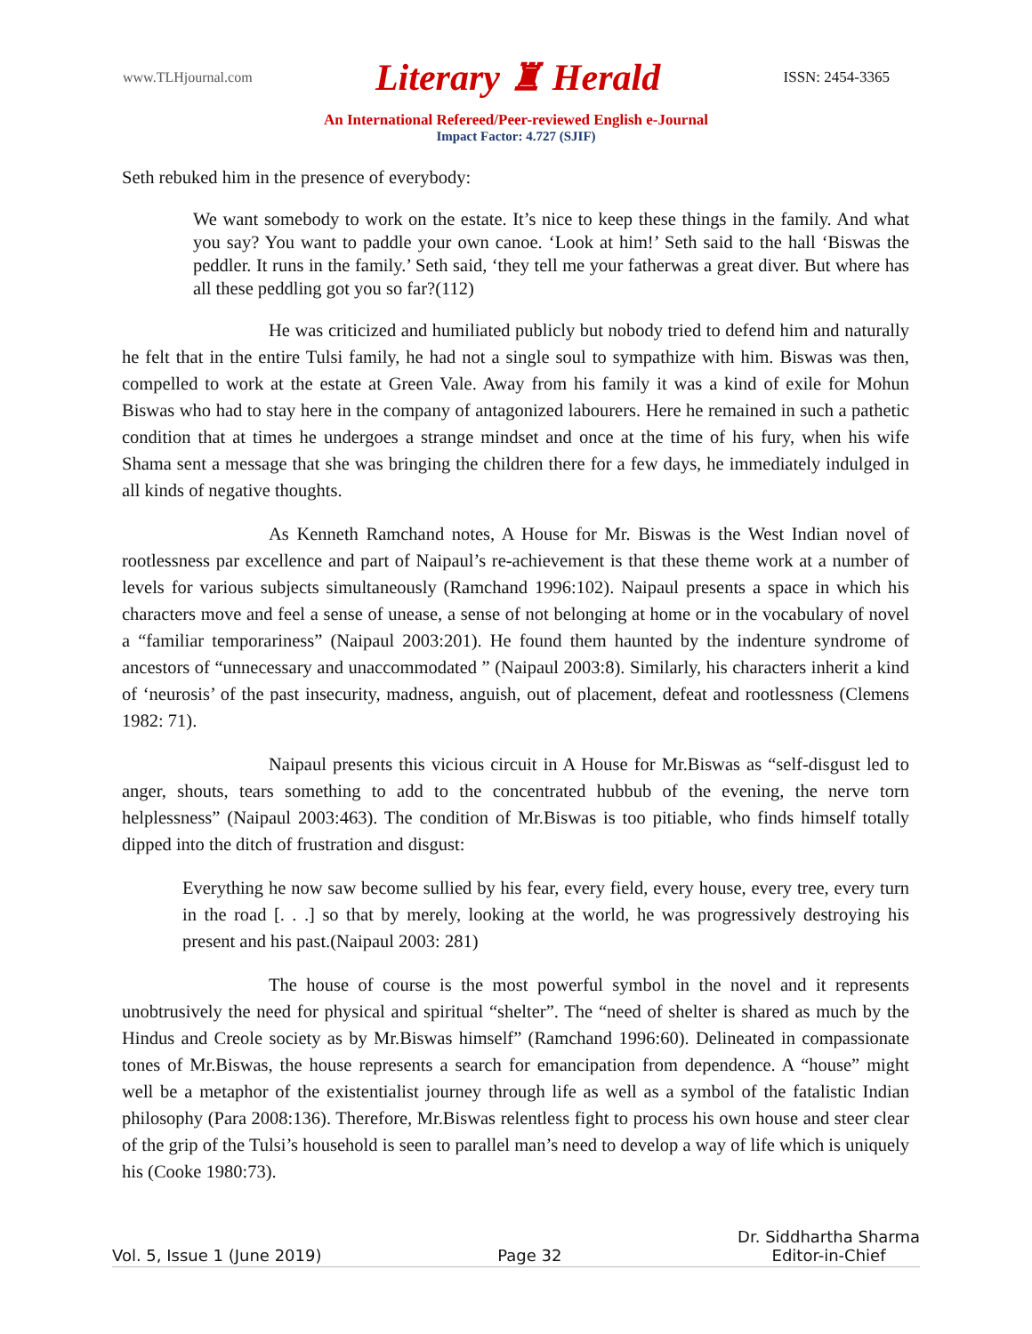www.TLHjournal.com Literary ♜ Herald ISSN: 2454-3365
An International Refereed/Peer-reviewed English e-Journal
Impact Factor: 4.727 (SJIF)
Seth rebuked him in the presence of everybody:
We want somebody to work on the estate. It’s nice to keep these things in the family. And what you say? You want to paddle your own canoe. ‘Look at him!’ Seth said to the hall ‘Biswas the peddler. It runs in the family.’ Seth said, ‘they tell me your fatherwas a great diver. But where has all these peddling got you so far?(112)
He was criticized and humiliated publicly but nobody tried to defend him and naturally he felt that in the entire Tulsi family, he had not a single soul to sympathize with him. Biswas was then, compelled to work at the estate at Green Vale. Away from his family it was a kind of exile for Mohun Biswas who had to stay here in the company of antagonized labourers. Here he remained in such a pathetic condition that at times he undergoes a strange mindset and once at the time of his fury, when his wife Shama sent a message that she was bringing the children there for a few days, he immediately indulged in all kinds of negative thoughts.
As Kenneth Ramchand notes, A House for Mr. Biswas is the West Indian novel of rootlessness par excellence and part of Naipaul’s re-achievement is that these theme work at a number of levels for various subjects simultaneously (Ramchand 1996:102). Naipaul presents a space in which his characters move and feel a sense of unease, a sense of not belonging at home or in the vocabulary of novel a “familiar temporariness” (Naipaul 2003:201). He found them haunted by the indenture syndrome of ancestors of “unnecessary and unaccommodated ” (Naipaul 2003:8). Similarly, his characters inherit a kind of ‘neurosis’ of the past insecurity, madness, anguish, out of placement, defeat and rootlessness (Clemens 1982: 71).
Naipaul presents this vicious circuit in A House for Mr.Biswas as “self-disgust led to anger, shouts, tears something to add to the concentrated hubbub of the evening, the nerve torn helplessness” (Naipaul 2003:463). The condition of Mr.Biswas is too pitiable, who finds himself totally dipped into the ditch of frustration and disgust:
Everything he now saw become sullied by his fear, every field, every house, every tree, every turn in the road [. . .] so that by merely, looking at the world, he was progressively destroying his present and his past.(Naipaul 2003: 281)
The house of course is the most powerful symbol in the novel and it represents unobtrusively the need for physical and spiritual “shelter”. The “need of shelter is shared as much by the Hindus and Creole society as by Mr.Biswas himself” (Ramchand 1996:60). Delineated in compassionate tones of Mr.Biswas, the house represents a search for emancipation from dependence. A “house” might well be a metaphor of the existentialist journey through life as well as a symbol of the fatalistic Indian philosophy (Para 2008:136). Therefore, Mr.Biswas relentless fight to process his own house and steer clear of the grip of the Tulsi’s household is seen to parallel man’s need to develop a way of life which is uniquely his (Cooke 1980:73).
Vol. 5, Issue 1 (June 2019) Page 32 Dr. Siddhartha Sharma
Editor-in-Chief